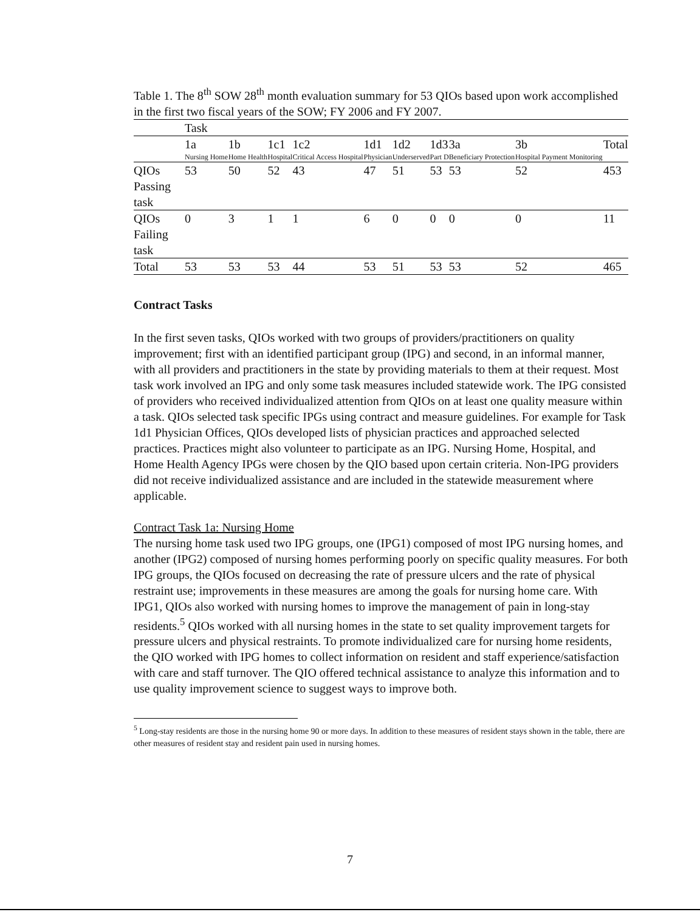Table 1. The 8<sup>th</sup> SOW 28<sup>th</sup> month evaluation summary for 53 QIOs based upon work accomplished in the first two fiscal years of the SOW; FY 2006 and FY 2007.
| | Task | | | | | | | | | |
| | 1a Nursing Home | 1b Home Health | 1c1 Hospital | 1c2 Critical Access Hospital | 1d1 Physician | 1d2 Underserved | 1d3 Part D | 3a Beneficiary Protection | 3b Hospital Payment Monitoring | Total |
| QIOs Passing task | 53 | 50 | 52 | 43 | 47 | 51 | 53 | 53 | 52 | 453 |
| QIOs Failing task | 0 | 3 | 1 | 1 | 6 | 0 | 0 | 0 | 0 | 11 |
| Total | 53 | 53 | 53 | 44 | 53 | 51 | 53 | 53 | 52 | 465 |
Contract Tasks
In the first seven tasks, QIOs worked with two groups of providers/practitioners on quality improvement; first with an identified participant group (IPG) and second, in an informal manner, with all providers and practitioners in the state by providing materials to them at their request. Most task work involved an IPG and only some task measures included statewide work. The IPG consisted of providers who received individualized attention from QIOs on at least one quality measure within a task. QIOs selected task specific IPGs using contract and measure guidelines. For example for Task 1d1 Physician Offices, QIOs developed lists of physician practices and approached selected practices. Practices might also volunteer to participate as an IPG. Nursing Home, Hospital, and Home Health Agency IPGs were chosen by the QIO based upon certain criteria. Non-IPG providers did not receive individualized assistance and are included in the statewide measurement where applicable.
Contract Task 1a: Nursing Home
The nursing home task used two IPG groups, one (IPG1) composed of most IPG nursing homes, and another (IPG2) composed of nursing homes performing poorly on specific quality measures. For both IPG groups, the QIOs focused on decreasing the rate of pressure ulcers and the rate of physical restraint use; improvements in these measures are among the goals for nursing home care. With IPG1, QIOs also worked with nursing homes to improve the management of pain in long-stay residents.<sup>5</sup> QIOs worked with all nursing homes in the state to set quality improvement targets for pressure ulcers and physical restraints. To promote individualized care for nursing home residents, the QIO worked with IPG homes to collect information on resident and staff experience/satisfaction with care and staff turnover. The QIO offered technical assistance to analyze this information and to use quality improvement science to suggest ways to improve both.
<sup>5</sup> Long-stay residents are those in the nursing home 90 or more days. In addition to these measures of resident stays shown in the table, there are other measures of resident stay and resident pain used in nursing homes.
7